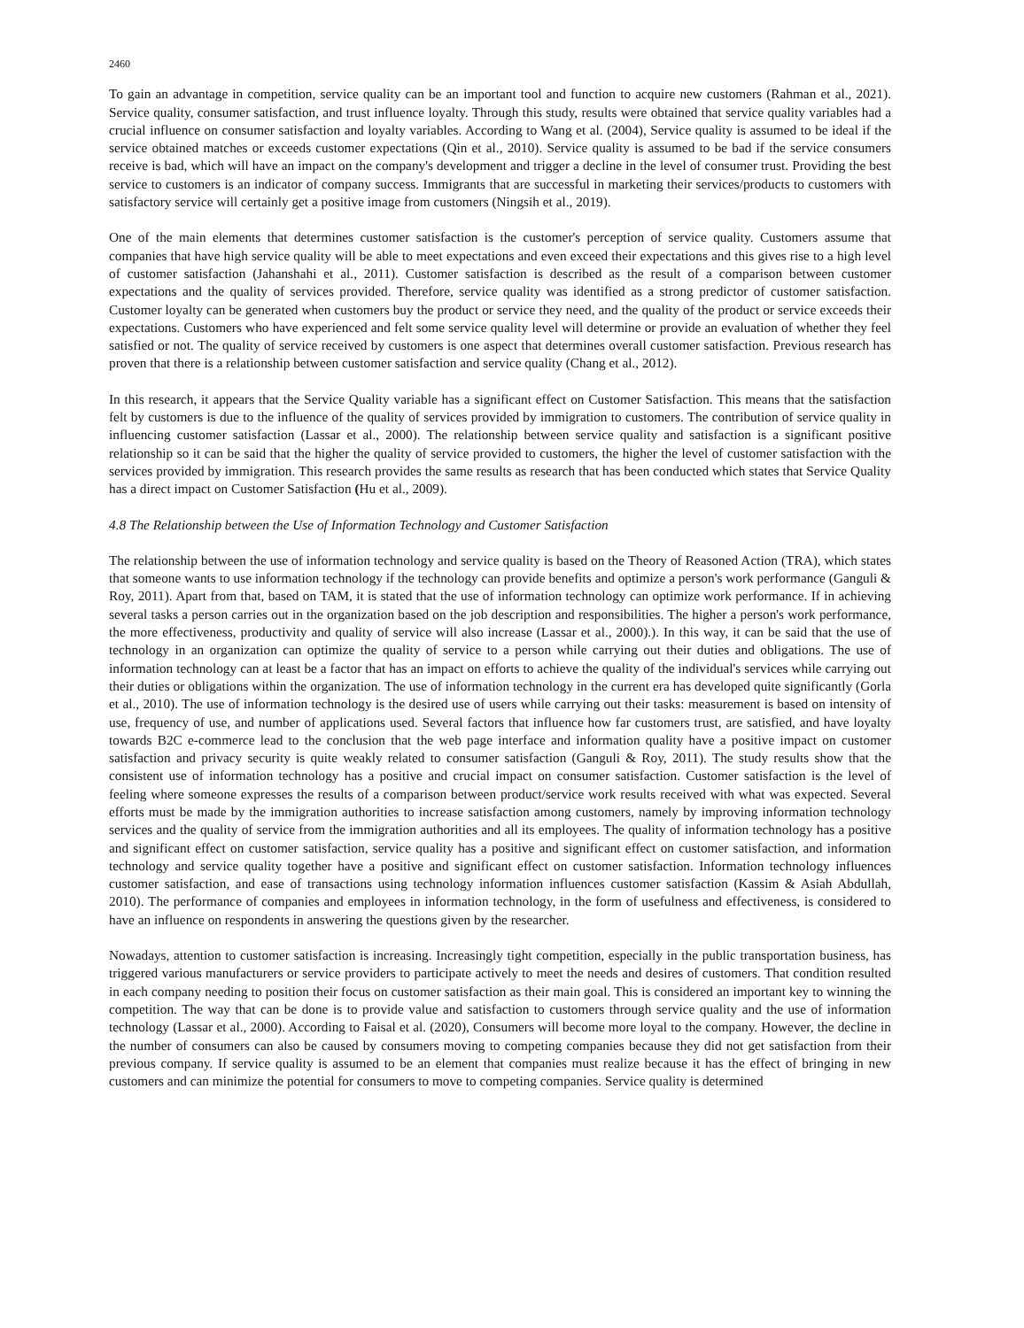2460
To gain an advantage in competition, service quality can be an important tool and function to acquire new customers (Rahman et al., 2021). Service quality, consumer satisfaction, and trust influence loyalty. Through this study, results were obtained that service quality variables had a crucial influence on consumer satisfaction and loyalty variables. According to Wang et al. (2004), Service quality is assumed to be ideal if the service obtained matches or exceeds customer expectations (Qin et al., 2010). Service quality is assumed to be bad if the service consumers receive is bad, which will have an impact on the company's development and trigger a decline in the level of consumer trust. Providing the best service to customers is an indicator of company success. Immigrants that are successful in marketing their services/products to customers with satisfactory service will certainly get a positive image from customers (Ningsih et al., 2019).
One of the main elements that determines customer satisfaction is the customer's perception of service quality. Customers assume that companies that have high service quality will be able to meet expectations and even exceed their expectations and this gives rise to a high level of customer satisfaction (Jahanshahi et al., 2011). Customer satisfaction is described as the result of a comparison between customer expectations and the quality of services provided. Therefore, service quality was identified as a strong predictor of customer satisfaction. Customer loyalty can be generated when customers buy the product or service they need, and the quality of the product or service exceeds their expectations. Customers who have experienced and felt some service quality level will determine or provide an evaluation of whether they feel satisfied or not. The quality of service received by customers is one aspect that determines overall customer satisfaction. Previous research has proven that there is a relationship between customer satisfaction and service quality (Chang et al., 2012).
In this research, it appears that the Service Quality variable has a significant effect on Customer Satisfaction. This means that the satisfaction felt by customers is due to the influence of the quality of services provided by immigration to customers. The contribution of service quality in influencing customer satisfaction (Lassar et al., 2000). The relationship between service quality and satisfaction is a significant positive relationship so it can be said that the higher the quality of service provided to customers, the higher the level of customer satisfaction with the services provided by immigration. This research provides the same results as research that has been conducted which states that Service Quality has a direct impact on Customer Satisfaction (Hu et al., 2009).
4.8 The Relationship between the Use of Information Technology and Customer Satisfaction
The relationship between the use of information technology and service quality is based on the Theory of Reasoned Action (TRA), which states that someone wants to use information technology if the technology can provide benefits and optimize a person's work performance (Ganguli & Roy, 2011). Apart from that, based on TAM, it is stated that the use of information technology can optimize work performance. If in achieving several tasks a person carries out in the organization based on the job description and responsibilities. The higher a person's work performance, the more effectiveness, productivity and quality of service will also increase (Lassar et al., 2000).). In this way, it can be said that the use of technology in an organization can optimize the quality of service to a person while carrying out their duties and obligations. The use of information technology can at least be a factor that has an impact on efforts to achieve the quality of the individual's services while carrying out their duties or obligations within the organization. The use of information technology in the current era has developed quite significantly (Gorla et al., 2010). The use of information technology is the desired use of users while carrying out their tasks: measurement is based on intensity of use, frequency of use, and number of applications used. Several factors that influence how far customers trust, are satisfied, and have loyalty towards B2C e-commerce lead to the conclusion that the web page interface and information quality have a positive impact on customer satisfaction and privacy security is quite weakly related to consumer satisfaction (Ganguli & Roy, 2011). The study results show that the consistent use of information technology has a positive and crucial impact on consumer satisfaction. Customer satisfaction is the level of feeling where someone expresses the results of a comparison between product/service work results received with what was expected. Several efforts must be made by the immigration authorities to increase satisfaction among customers, namely by improving information technology services and the quality of service from the immigration authorities and all its employees. The quality of information technology has a positive and significant effect on customer satisfaction, service quality has a positive and significant effect on customer satisfaction, and information technology and service quality together have a positive and significant effect on customer satisfaction. Information technology influences customer satisfaction, and ease of transactions using technology information influences customer satisfaction (Kassim & Asiah Abdullah, 2010). The performance of companies and employees in information technology, in the form of usefulness and effectiveness, is considered to have an influence on respondents in answering the questions given by the researcher.
Nowadays, attention to customer satisfaction is increasing. Increasingly tight competition, especially in the public transportation business, has triggered various manufacturers or service providers to participate actively to meet the needs and desires of customers. That condition resulted in each company needing to position their focus on customer satisfaction as their main goal. This is considered an important key to winning the competition. The way that can be done is to provide value and satisfaction to customers through service quality and the use of information technology (Lassar et al., 2000). According to Faisal et al. (2020), Consumers will become more loyal to the company. However, the decline in the number of consumers can also be caused by consumers moving to competing companies because they did not get satisfaction from their previous company. If service quality is assumed to be an element that companies must realize because it has the effect of bringing in new customers and can minimize the potential for consumers to move to competing companies. Service quality is determined